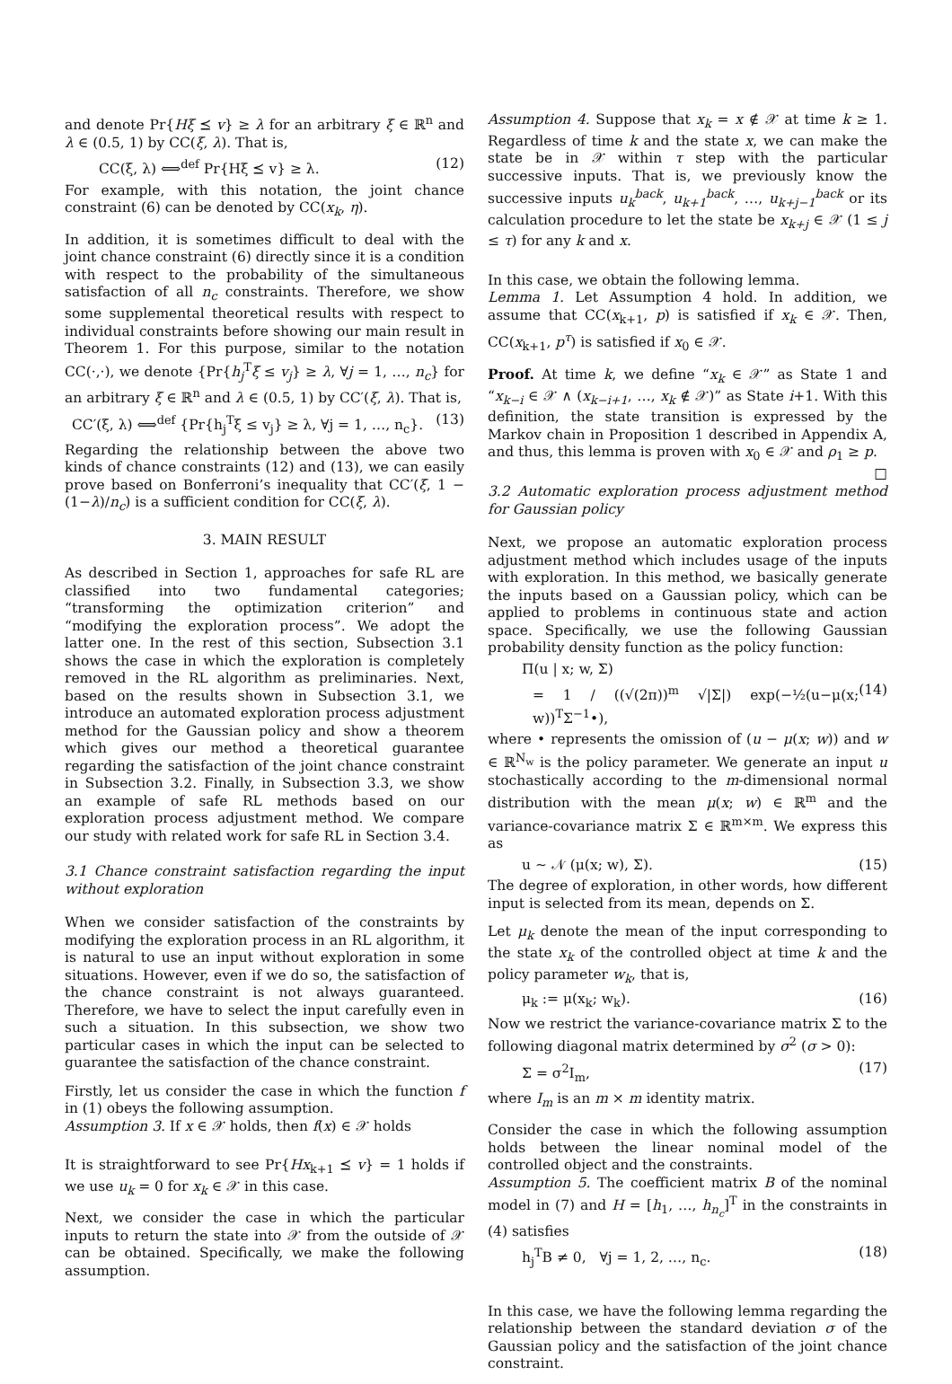and denote Pr{Hξ ⪯ v} ≥ λ for an arbitrary ξ ∈ ℝ<sup>n</sup> and λ ∈ (0.5, 1) by CC(ξ, λ). That is,
CC(ξ, λ) ⟺<sup>def</sup> Pr{Hξ ⪯ v} ≥ λ. (12)
For example, with this notation, the joint chance constraint (6) can be denoted by CC(x<sub>k</sub>, η).
In addition, it is sometimes difficult to deal with the joint chance constraint (6) directly since it is a condition with respect to the probability of the simultaneous satisfaction of all n<sub>c</sub> constraints. Therefore, we show some supplemental theoretical results with respect to individual constraints before showing our main result in Theorem 1. For this purpose, similar to the notation CC(·,·), we denote {Pr{h<sub>j</sub><sup>T</sup>ξ ≤ v<sub>j</sub>} ≥ λ, ∀j = 1, …, n<sub>c</sub>} for an arbitrary ξ ∈ ℝ<sup>n</sup> and λ ∈ (0.5, 1) by CC′(ξ, λ). That is,
CC′(ξ, λ) ⟺<sup>def</sup> {Pr{h<sub>j</sub><sup>T</sup>ξ ≤ v<sub>j</sub>} ≥ λ, ∀j = 1, …, n<sub>c</sub>}. (13)
Regarding the relationship between the above two kinds of chance constraints (12) and (13), we can easily prove based on Bonferroni’s inequality that CC′(ξ, 1 − (1−λ)/n<sub>c</sub>) is a sufficient condition for CC(ξ, λ).
3. MAIN RESULT
As described in Section 1, approaches for safe RL are classified into two fundamental categories; “transforming the optimization criterion” and “modifying the exploration process”. We adopt the latter one. In the rest of this section, Subsection 3.1 shows the case in which the exploration is completely removed in the RL algorithm as preliminaries. Next, based on the results shown in Subsection 3.1, we introduce an automated exploration process adjustment method for the Gaussian policy and show a theorem which gives our method a theoretical guarantee regarding the satisfaction of the joint chance constraint in Subsection 3.2. Finally, in Subsection 3.3, we show an example of safe RL methods based on our exploration process adjustment method. We compare our study with related work for safe RL in Section 3.4.
3.1 Chance constraint satisfaction regarding the input without exploration
When we consider satisfaction of the constraints by modifying the exploration process in an RL algorithm, it is natural to use an input without exploration in some situations. However, even if we do so, the satisfaction of the chance constraint is not always guaranteed. Therefore, we have to select the input carefully even in such a situation. In this subsection, we show two particular cases in which the input can be selected to guarantee the satisfaction of the chance constraint.
Firstly, let us consider the case in which the function f in (1) obeys the following assumption.
Assumption 3. If x ∈ 𝒳 holds, then f(x) ∈ 𝒳 holds
It is straightforward to see Pr{Hx<sub>k+1</sub> ⪯ v} = 1 holds if we use u<sub>k</sub> = 0 for x<sub>k</sub> ∈ 𝒳 in this case.
Next, we consider the case in which the particular inputs to return the state into 𝒳 from the outside of 𝒳 can be obtained. Specifically, we make the following assumption.
Assumption 4. Suppose that x<sub>k</sub> = x ∉ 𝒳 at time k ≥ 1. Regardless of time k and the state x, we can make the state be in 𝒳 within τ step with the particular successive inputs. That is, we previously know the successive inputs u<sub>k</sub><sup>back</sup>, u<sub>k+1</sub><sup>back</sup>, …, u<sub>k+j−1</sub><sup>back</sup> or its calculation procedure to let the state be x<sub>k+j</sub> ∈ 𝒳 (1 ≤ j ≤ τ) for any k and x.
In this case, we obtain the following lemma.
Lemma 1. Let Assumption 4 hold. In addition, we assume that CC(x<sub>k+1</sub>, p) is satisfied if x<sub>k</sub> ∈ 𝒳. Then, CC(x<sub>k+1</sub>, p<sup>τ</sup>) is satisfied if x<sub>0</sub> ∈ 𝒳.
Proof. At time k, we define “x<sub>k</sub> ∈ 𝒳” as State 1 and “x<sub>k−i</sub> ∈ 𝒳 ∧ (x<sub>k−i+1</sub>, …, x<sub>k</sub> ∉ 𝒳)” as State i+1. With this definition, the state transition is expressed by the Markov chain in Proposition 1 described in Appendix A, and thus, this lemma is proven with x<sub>0</sub> ∈ 𝒳 and ρ<sub>1</sub> ≥ p. □
3.2 Automatic exploration process adjustment method for Gaussian policy
Next, we propose an automatic exploration process adjustment method which includes usage of the inputs with exploration. In this method, we basically generate the inputs based on a Gaussian policy, which can be applied to problems in continuous state and action space. Specifically, we use the following Gaussian probability density function as the policy function:
Π(u | x; w, Σ)
= 1 / ((√(2π))<sup>m</sup> √|Σ|) exp(−½(u−μ(x; w))<sup>T</sup>Σ<sup>−1</sup>•), (14)
where • represents the omission of (u − μ(x; w)) and w ∈ ℝ<sup>N<sub>w</sub></sup> is the policy parameter. We generate an input u stochastically according to the m-dimensional normal distribution with the mean μ(x; w) ∈ ℝ<sup>m</sup> and the variance-covariance matrix Σ ∈ ℝ<sup>m×m</sup>. We express this as
u ∼ 𝒩 (μ(x; w), Σ). (15)
The degree of exploration, in other words, how different input is selected from its mean, depends on Σ.
Let μ<sub>k</sub> denote the mean of the input corresponding to the state x<sub>k</sub> of the controlled object at time k and the policy parameter w<sub>k</sub>, that is,
μ<sub>k</sub> := μ(x<sub>k</sub>; w<sub>k</sub>). (16)
Now we restrict the variance-covariance matrix Σ to the following diagonal matrix determined by σ<sup>2</sup> (σ > 0):
Σ = σ<sup>2</sup>I<sub>m</sub>, (17)
where I<sub>m</sub> is an m × m identity matrix.
Consider the case in which the following assumption holds between the linear nominal model of the controlled object and the constraints.
Assumption 5. The coefficient matrix B of the nominal model in (7) and H = [h<sub>1</sub>, …, h<sub>n<sub>c</sub></sub>]<sup>T</sup> in the constraints in (4) satisfies
h<sub>j</sub><sup>T</sup>B ≠ 0, ∀j = 1, 2, …, n<sub>c</sub>. (18)
In this case, we have the following lemma regarding the relationship between the standard deviation σ of the Gaussian policy and the satisfaction of the joint chance constraint.